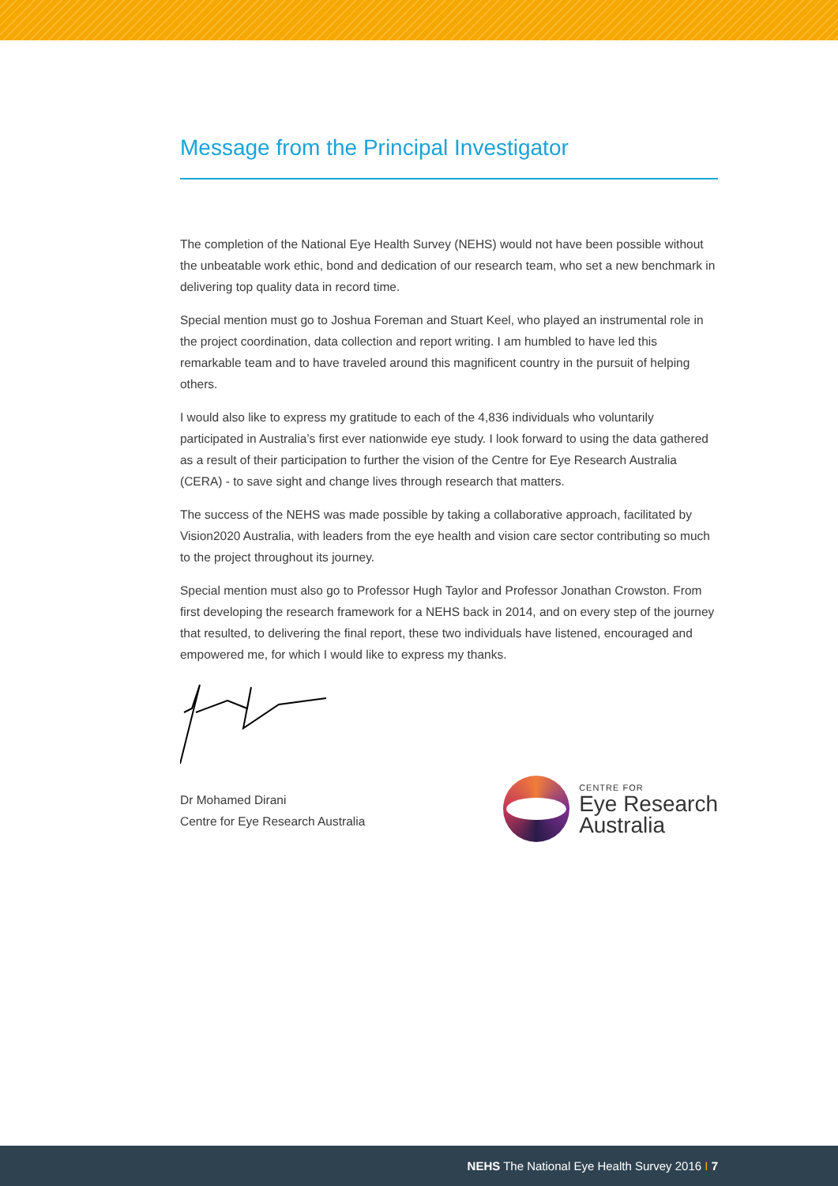Message from the Principal Investigator
The completion of the National Eye Health Survey (NEHS) would not have been possible without the unbeatable work ethic, bond and dedication of our research team, who set a new benchmark in delivering top quality data in record time.
Special mention must go to Joshua Foreman and Stuart Keel, who played an instrumental role in the project coordination, data collection and report writing. I am humbled to have led this remarkable team and to have traveled around this magnificent country in the pursuit of helping others.
I would also like to express my gratitude to each of the 4,836 individuals who voluntarily participated in Australia’s first ever nationwide eye study. I look forward to using the data gathered as a result of their participation to further the vision of the Centre for Eye Research Australia (CERA) - to save sight and change lives through research that matters.
The success of the NEHS was made possible by taking a collaborative approach, facilitated by Vision2020 Australia, with leaders from the eye health and vision care sector contributing so much to the project throughout its journey.
Special mention must also go to Professor Hugh Taylor and Professor Jonathan Crowston. From first developing the research framework for a NEHS back in 2014, and on every step of the journey that resulted, to delivering the final report, these two individuals have listened, encouraged and empowered me, for which I would like to express my thanks.
Dr Mohamed Dirani
Centre for Eye Research Australia
CENTRE FOR
Eye Research
Australia
NEHS The National Eye Health Survey 2016 I 7